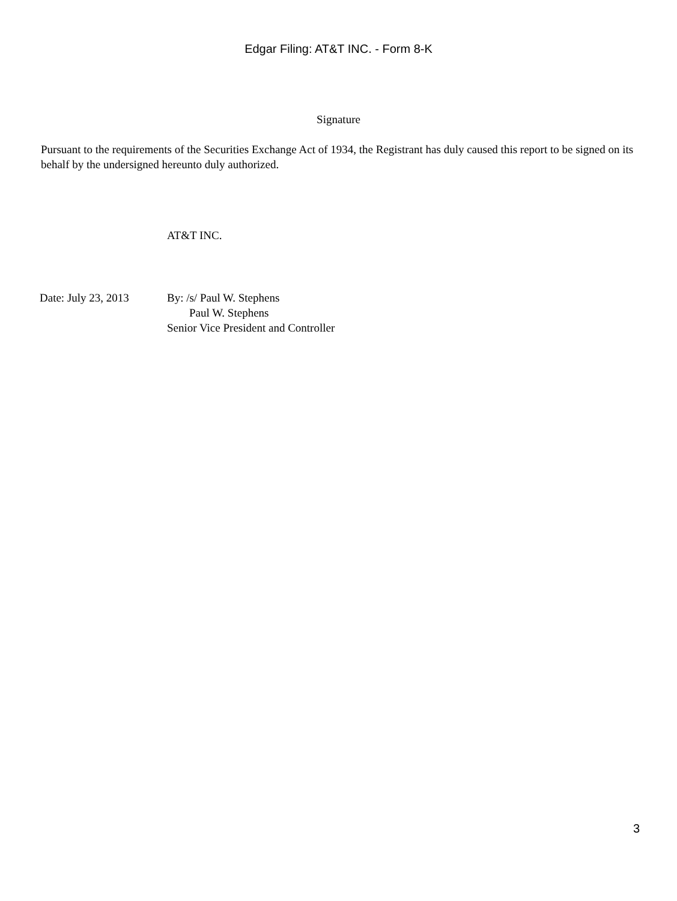Edgar Filing: AT&T INC. - Form 8-K
Signature
Pursuant to the requirements of the Securities Exchange Act of 1934, the Registrant has duly caused this report to be signed on its behalf by the undersigned hereunto duly authorized.
AT&T INC.
| Date: July 23, 2013 | By: /s/ Paul W. Stephens Paul W. Stephens Senior Vice President and Controller |
3